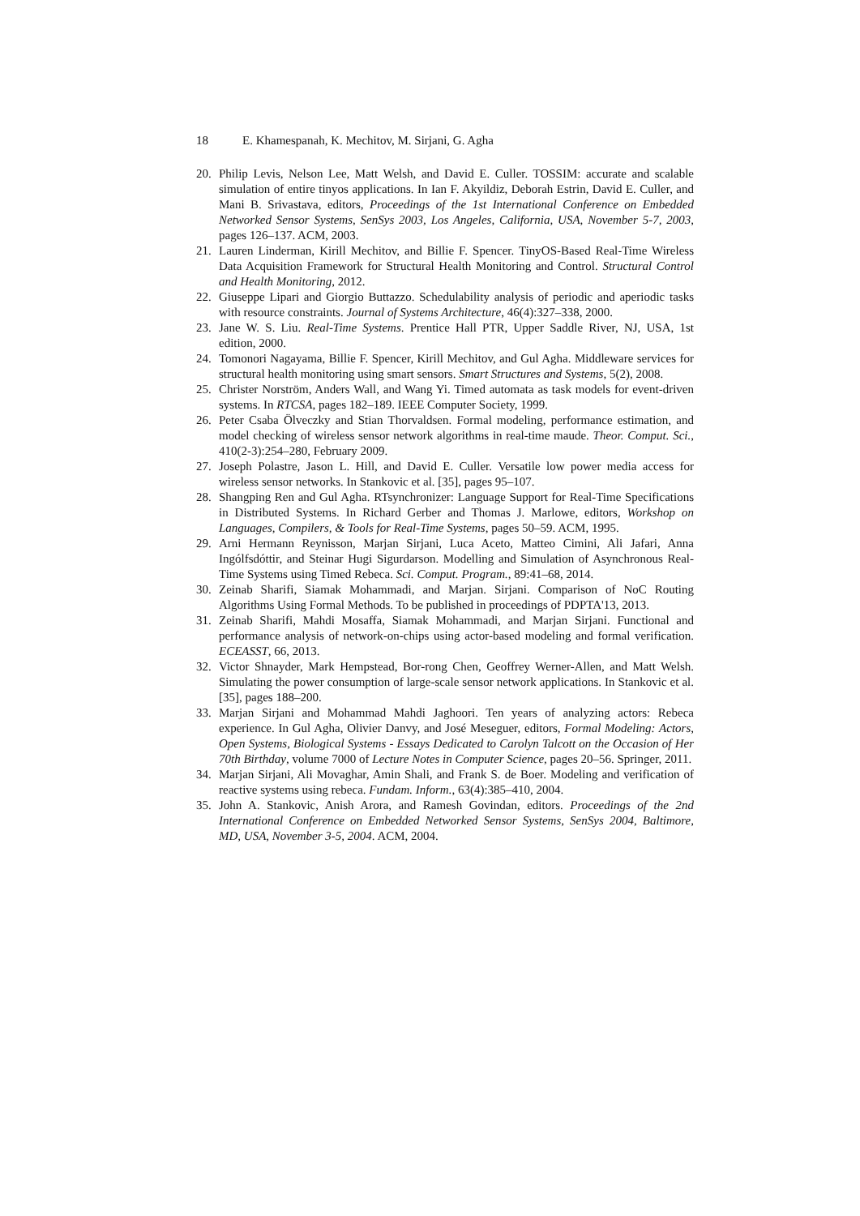18 E. Khamespanah, K. Mechitov, M. Sirjani, G. Agha
20. Philip Levis, Nelson Lee, Matt Welsh, and David E. Culler. TOSSIM: accurate and scalable simulation of entire tinyos applications. In Ian F. Akyildiz, Deborah Estrin, David E. Culler, and Mani B. Srivastava, editors, Proceedings of the 1st International Conference on Embedded Networked Sensor Systems, SenSys 2003, Los Angeles, California, USA, November 5-7, 2003, pages 126–137. ACM, 2003.
21. Lauren Linderman, Kirill Mechitov, and Billie F. Spencer. TinyOS-Based Real-Time Wireless Data Acquisition Framework for Structural Health Monitoring and Control. Structural Control and Health Monitoring, 2012.
22. Giuseppe Lipari and Giorgio Buttazzo. Schedulability analysis of periodic and aperiodic tasks with resource constraints. Journal of Systems Architecture, 46(4):327–338, 2000.
23. Jane W. S. Liu. Real-Time Systems. Prentice Hall PTR, Upper Saddle River, NJ, USA, 1st edition, 2000.
24. Tomonori Nagayama, Billie F. Spencer, Kirill Mechitov, and Gul Agha. Middleware services for structural health monitoring using smart sensors. Smart Structures and Systems, 5(2), 2008.
25. Christer Norström, Anders Wall, and Wang Yi. Timed automata as task models for event-driven systems. In RTCSA, pages 182–189. IEEE Computer Society, 1999.
26. Peter Csaba Ölveczky and Stian Thorvaldsen. Formal modeling, performance estimation, and model checking of wireless sensor network algorithms in real-time maude. Theor. Comput. Sci., 410(2-3):254–280, February 2009.
27. Joseph Polastre, Jason L. Hill, and David E. Culler. Versatile low power media access for wireless sensor networks. In Stankovic et al. [35], pages 95–107.
28. Shangping Ren and Gul Agha. RTsynchronizer: Language Support for Real-Time Specifications in Distributed Systems. In Richard Gerber and Thomas J. Marlowe, editors, Workshop on Languages, Compilers, & Tools for Real-Time Systems, pages 50–59. ACM, 1995.
29. Arni Hermann Reynisson, Marjan Sirjani, Luca Aceto, Matteo Cimini, Ali Jafari, Anna Ingólfsdóttir, and Steinar Hugi Sigurdarson. Modelling and Simulation of Asynchronous Real-Time Systems using Timed Rebeca. Sci. Comput. Program., 89:41–68, 2014.
30. Zeinab Sharifi, Siamak Mohammadi, and Marjan. Sirjani. Comparison of NoC Routing Algorithms Using Formal Methods. To be published in proceedings of PDPTA'13, 2013.
31. Zeinab Sharifi, Mahdi Mosaffa, Siamak Mohammadi, and Marjan Sirjani. Functional and performance analysis of network-on-chips using actor-based modeling and formal verification. ECEASST, 66, 2013.
32. Victor Shnayder, Mark Hempstead, Bor-rong Chen, Geoffrey Werner-Allen, and Matt Welsh. Simulating the power consumption of large-scale sensor network applications. In Stankovic et al. [35], pages 188–200.
33. Marjan Sirjani and Mohammad Mahdi Jaghoori. Ten years of analyzing actors: Rebeca experience. In Gul Agha, Olivier Danvy, and José Meseguer, editors, Formal Modeling: Actors, Open Systems, Biological Systems - Essays Dedicated to Carolyn Talcott on the Occasion of Her 70th Birthday, volume 7000 of Lecture Notes in Computer Science, pages 20–56. Springer, 2011.
34. Marjan Sirjani, Ali Movaghar, Amin Shali, and Frank S. de Boer. Modeling and verification of reactive systems using rebeca. Fundam. Inform., 63(4):385–410, 2004.
35. John A. Stankovic, Anish Arora, and Ramesh Govindan, editors. Proceedings of the 2nd International Conference on Embedded Networked Sensor Systems, SenSys 2004, Baltimore, MD, USA, November 3-5, 2004. ACM, 2004.